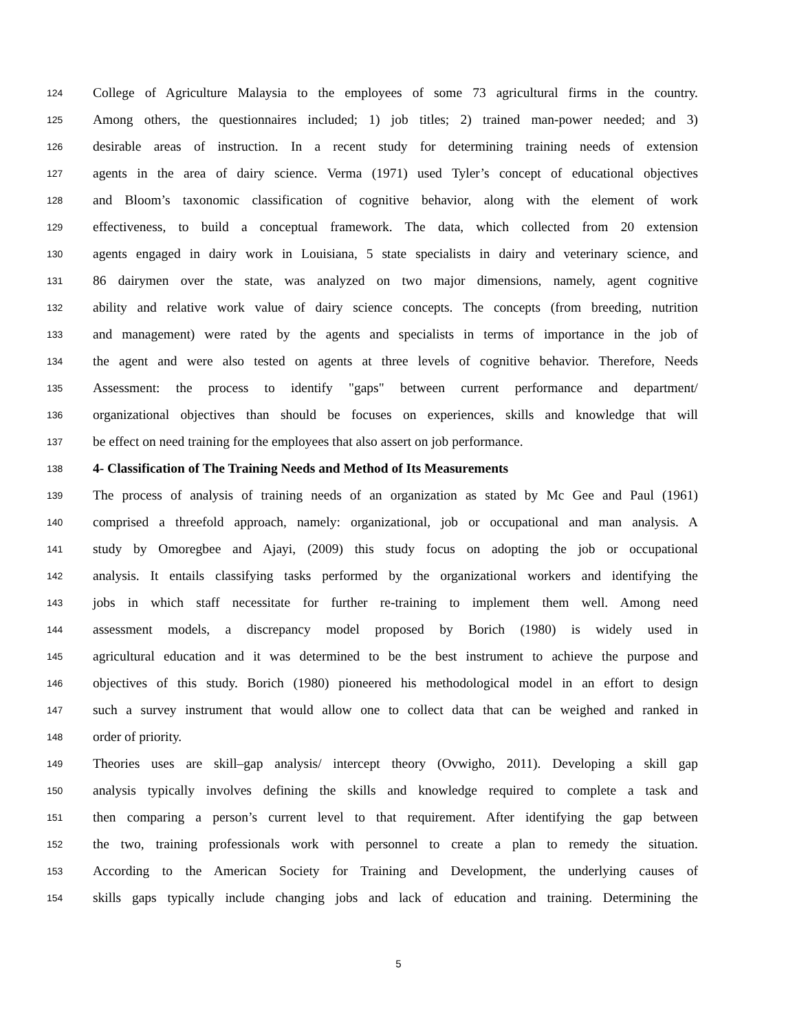124 College of Agriculture Malaysia to the employees of some 73 agricultural firms in the country.
125 Among others, the questionnaires included; 1) job titles; 2) trained man-power needed; and 3)
126 desirable areas of instruction. In a recent study for determining training needs of extension
127 agents in the area of dairy science. Verma (1971) used Tyler’s concept of educational objectives
128 and Bloom’s taxonomic classification of cognitive behavior, along with the element of work
129 effectiveness, to build a conceptual framework. The data, which collected from 20 extension
130 agents engaged in dairy work in Louisiana, 5 state specialists in dairy and veterinary science, and
131 86 dairymen over the state, was analyzed on two major dimensions, namely, agent cognitive
132 ability and relative work value of dairy science concepts. The concepts (from breeding, nutrition
133 and management) were rated by the agents and specialists in terms of importance in the job of
134 the agent and were also tested on agents at three levels of cognitive behavior. Therefore, Needs
135 Assessment: the process to identify "gaps" between current performance and department/
136 organizational objectives than should be focuses on experiences, skills and knowledge that will
137 be effect on need training for the employees that also assert on job performance.
138 4- Classification of The Training Needs and Method of Its Measurements
139 The process of analysis of training needs of an organization as stated by Mc Gee and Paul (1961)
140 comprised a threefold approach, namely: organizational, job or occupational and man analysis. A
141 study by Omoregbee and Ajayi, (2009) this study focus on adopting the job or occupational
142 analysis. It entails classifying tasks performed by the organizational workers and identifying the
143 jobs in which staff necessitate for further re-training to implement them well. Among need
144 assessment models, a discrepancy model proposed by Borich (1980) is widely used in
145 agricultural education and it was determined to be the best instrument to achieve the purpose and
146 objectives of this study. Borich (1980) pioneered his methodological model in an effort to design
147 such a survey instrument that would allow one to collect data that can be weighed and ranked in
148 order of priority.
149 Theories uses are skill–gap analysis/ intercept theory (Ovwigho, 2011). Developing a skill gap
150 analysis typically involves defining the skills and knowledge required to complete a task and
151 then comparing a person’s current level to that requirement. After identifying the gap between
152 the two, training professionals work with personnel to create a plan to remedy the situation.
153 According to the American Society for Training and Development, the underlying causes of
154 skills gaps typically include changing jobs and lack of education and training. Determining the
5